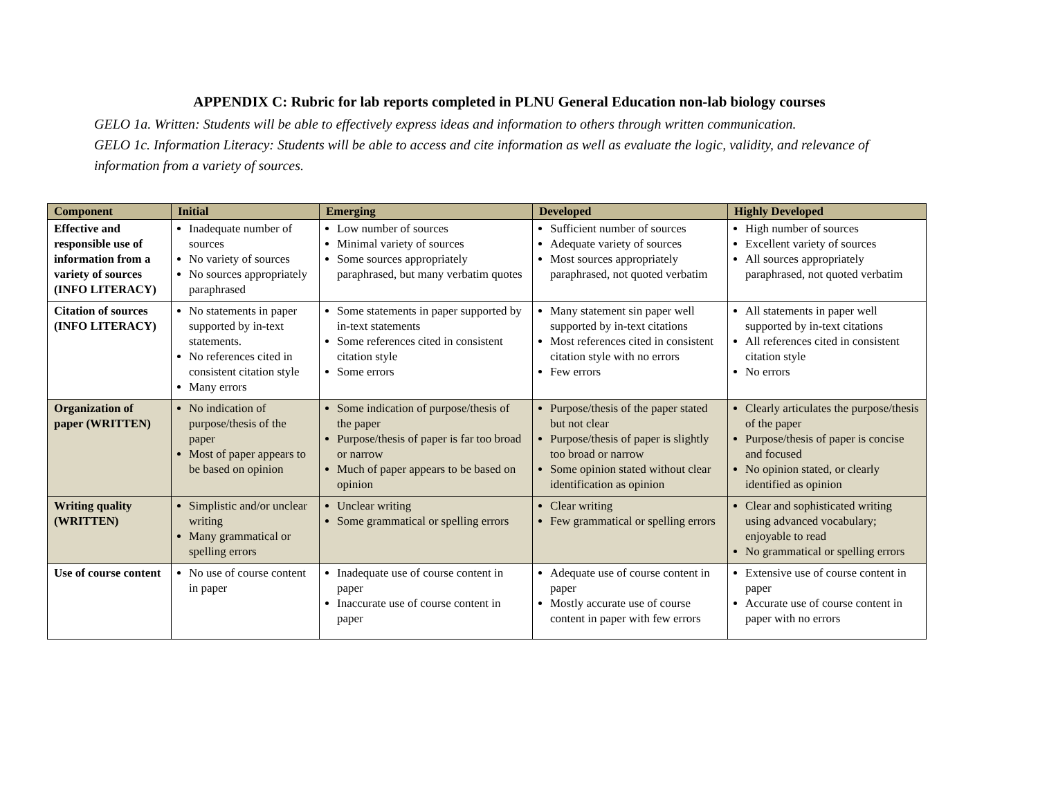APPENDIX C: Rubric for lab reports completed in PLNU General Education non-lab biology courses
GELO 1a. Written: Students will be able to effectively express ideas and information to others through written communication.
GELO 1c. Information Literacy: Students will be able to access and cite information as well as evaluate the logic, validity, and relevance of information from a variety of sources.
| Component | Initial | Emerging | Developed | Highly Developed |
| --- | --- | --- | --- | --- |
| Effective and responsible use of information from a variety of sources (INFO LITERACY) | Inadequate number of sources No variety of sources No sources appropriately paraphrased | Low number of sources Minimal variety of sources Some sources appropriately paraphrased, but many verbatim quotes | Sufficient number of sources Adequate variety of sources Most sources appropriately paraphrased, not quoted verbatim | High number of sources Excellent variety of sources All sources appropriately paraphrased, not quoted verbatim |
| Citation of sources (INFO LITERACY) | No statements in paper supported by in-text statements. No references cited in consistent citation style Many errors | Some statements in paper supported by in-text statements Some references cited in consistent citation style Some errors | Many statement sin paper well supported by in-text citations Most references cited in consistent citation style with no errors Few errors | All statements in paper well supported by in-text citations All references cited in consistent citation style No errors |
| Organization of paper (WRITTEN) | No indication of purpose/thesis of the paper Most of paper appears to be based on opinion | Some indication of purpose/thesis of the paper Purpose/thesis of paper is far too broad or narrow Much of paper appears to be based on opinion | Purpose/thesis of the paper stated but not clear Purpose/thesis of paper is slightly too broad or narrow Some opinion stated without clear identification as opinion | Clearly articulates the purpose/thesis of the paper Purpose/thesis of paper is concise and focused No opinion stated, or clearly identified as opinion |
| Writing quality (WRITTEN) | Simplistic and/or unclear writing Many grammatical or spelling errors | Unclear writing Some grammatical or spelling errors | Clear writing Few grammatical or spelling errors | Clear and sophisticated writing using advanced vocabulary; enjoyable to read No grammatical or spelling errors |
| Use of course content | No use of course content in paper | Inadequate use of course content in paper Inaccurate use of course content in paper | Adequate use of course content in paper Mostly accurate use of course content in paper with few errors | Extensive use of course content in paper Accurate use of course content in paper with no errors |